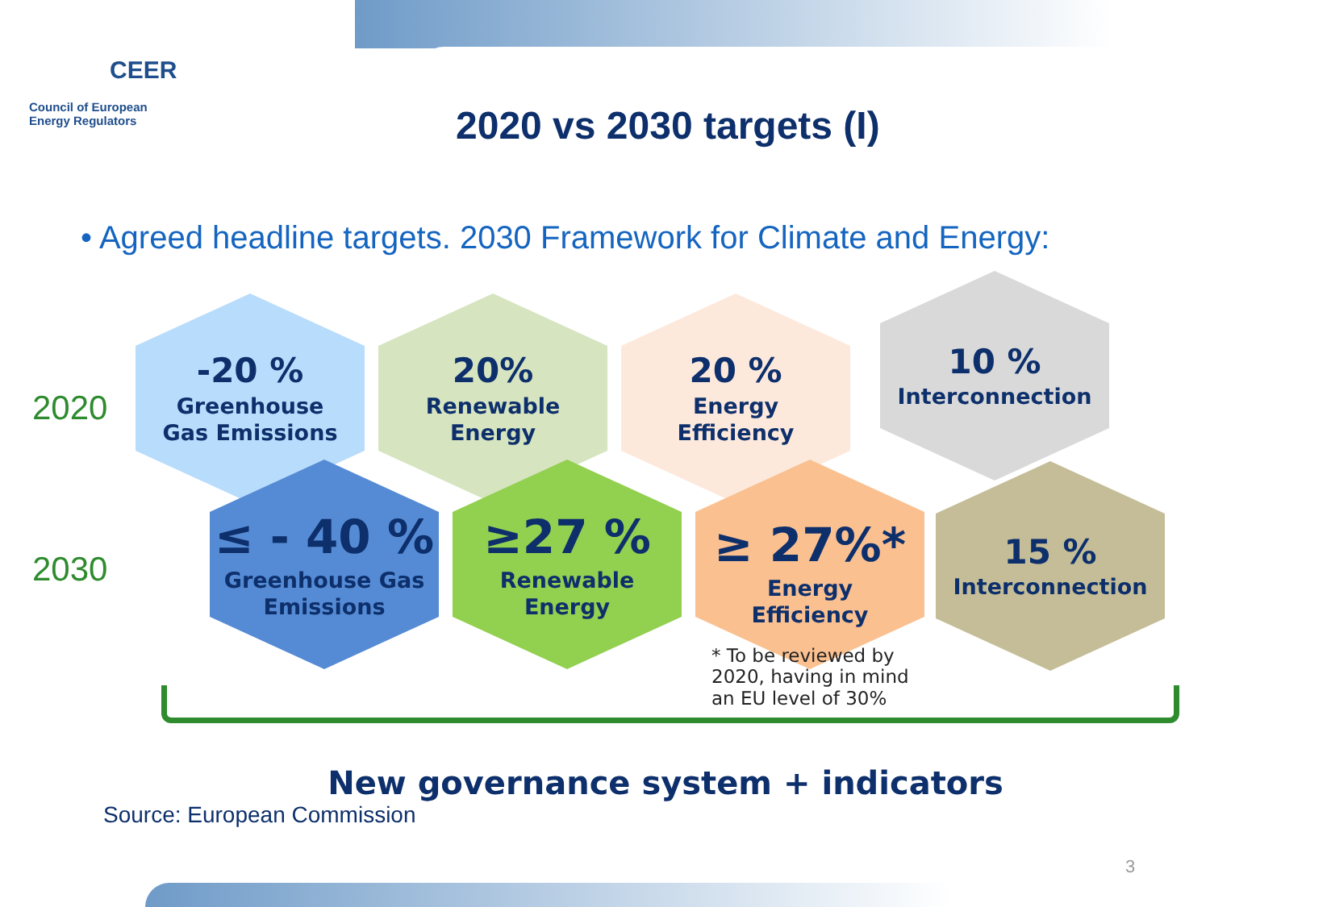CEER
Council of European
Energy Regulators
2020 vs 2030 targets (I)
• Agreed headline targets. 2030 Framework for Climate and Energy:
2020
-20 %
Greenhouse
Gas Emissions
20%
Renewable
Energy
20 %
Energy
Efficiency
10 %
Interconnection
2030
≤ - 40 %
Greenhouse Gas
Emissions
≥27 %
Renewable
Energy
≥ 27%*
Energy
Efficiency
15 %
Interconnection
* To be reviewed by
2020, having in mind
an EU level of 30%
New governance system + indicators
Source: European Commission
3